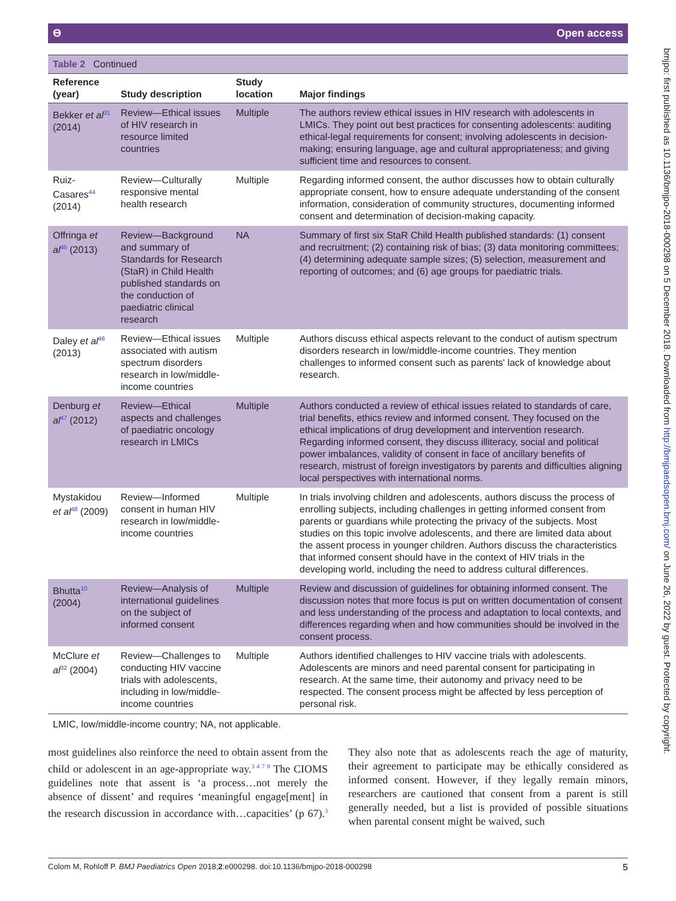Ө Open access
bmjpo: first published as 10.1136/bmjpo-2018-000298 on 5 December 2018. Downloaded from http://bmjpaedsopen.bmj.com/ on June 26, 2022 by guest. Protected by copyright.
Table 2 Continued
| Reference (year) | Study description | Study location | Major findings |
| --- | --- | --- | --- |
| Bekker et al<sup>31</sup> (2014) | Review—Ethical issues of HIV research in resource limited countries | Multiple | The authors review ethical issues in HIV research with adolescents in LMICs. They point out best practices for consenting adolescents: auditing ethical-legal requirements for consent; involving adolescents in decision-making; ensuring language, age and cultural appropriateness; and giving sufficient time and resources to consent. |
| Ruiz-Casares<sup>44</sup> (2014) | Review—Culturally responsive mental health research | Multiple | Regarding informed consent, the author discusses how to obtain culturally appropriate consent, how to ensure adequate understanding of the consent information, consideration of community structures, documenting informed consent and determination of decision-making capacity. |
| Offringa et al<sup>45</sup> (2013) | Review—Background and summary of Standards for Research (StaR) in Child Health published standards on the conduction of paediatric clinical research | NA | Summary of first six StaR Child Health published standards: (1) consent and recruitment; (2) containing risk of bias; (3) data monitoring committees; (4) determining adequate sample sizes; (5) selection, measurement and reporting of outcomes; and (6) age groups for paediatric trials. |
| Daley et al<sup>46</sup> (2013) | Review—Ethical issues associated with autism spectrum disorders research in low/middle-income countries | Multiple | Authors discuss ethical aspects relevant to the conduct of autism spectrum disorders research in low/middle-income countries. They mention challenges to informed consent such as parents' lack of knowledge about research. |
| Denburg et al<sup>47</sup> (2012) | Review—Ethical aspects and challenges of paediatric oncology research in LMICs | Multiple | Authors conducted a review of ethical issues related to standards of care, trial benefits, ethics review and informed consent. They focused on the ethical implications of drug development and intervention research. Regarding informed consent, they discuss illiteracy, social and political power imbalances, validity of consent in face of ancillary benefits of research, mistrust of foreign investigators by parents and difficulties aligning local perspectives with international norms. |
| Mystakidou et al<sup>48</sup> (2009) | Review—Informed consent in human HIV research in low/middle-income countries | Multiple | In trials involving children and adolescents, authors discuss the process of enrolling subjects, including challenges in getting informed consent from parents or guardians while protecting the privacy of the subjects. Most studies on this topic involve adolescents, and there are limited data about the assent process in younger children. Authors discuss the characteristics that informed consent should have in the context of HIV trials in the developing world, including the need to address cultural differences. |
| Bhutta<sup>10</sup> (2004) | Review—Analysis of international guidelines on the subject of informed consent | Multiple | Review and discussion of guidelines for obtaining informed consent. The discussion notes that more focus is put on written documentation of consent and less understanding of the process and adaptation to local contexts, and differences regarding when and how communities should be involved in the consent process. |
| McClure et al<sup>32</sup> (2004) | Review—Challenges to conducting HIV vaccine trials with adolescents, including in low/middle-income countries | Multiple | Authors identified challenges to HIV vaccine trials with adolescents. Adolescents are minors and need parental consent for participating in research. At the same time, their autonomy and privacy need to be respected. The consent process might be affected by less perception of personal risk. |
LMIC, low/middle-income country; NA, not applicable.
most guidelines also reinforce the need to obtain assent from the child or adolescent in an age-appropriate way.<sup>3 4 7 9</sup> The CIOMS guidelines note that assent is ‘a process…not merely the absence of dissent’ and requires ‘meaningful engage[ment] in the research discussion in accordance with…capacities’ (p 67).<sup>3</sup> They also note that as adolescents reach the age of maturity, their agreement to participate may be ethically considered as informed consent. However, if they legally remain minors, researchers are cautioned that consent from a parent is still generally needed, but a list is provided of possible situations when parental consent might be waived, such
Colom M, Rohloff P. BMJ Paediatrics Open 2018;2:e000298. doi:10.1136/bmjpo-2018-000298 5